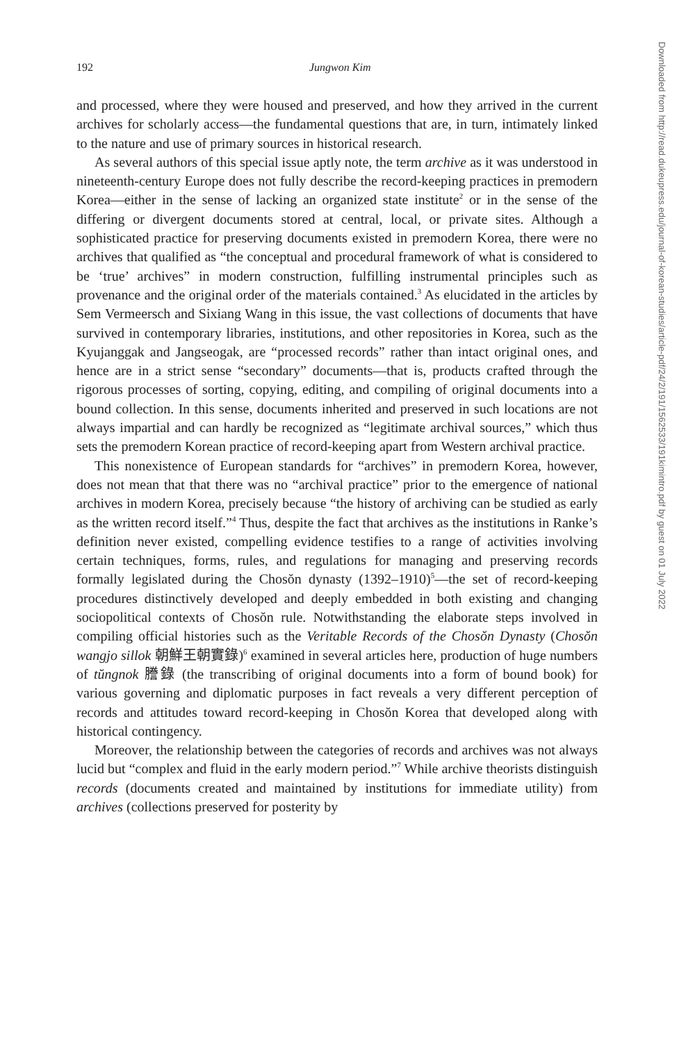192 Jungwon Kim
and processed, where they were housed and preserved, and how they arrived in the current archives for scholarly access—the fundamental questions that are, in turn, intimately linked to the nature and use of primary sources in historical research.
As several authors of this special issue aptly note, the term archive as it was understood in nineteenth-century Europe does not fully describe the record-keeping practices in premodern Korea—either in the sense of lacking an organized state institute<sup>2</sup> or in the sense of the differing or divergent documents stored at central, local, or private sites. Although a sophisticated practice for preserving documents existed in premodern Korea, there were no archives that qualified as “the conceptual and procedural framework of what is considered to be ‘true’ archives” in modern construction, fulfilling instrumental principles such as provenance and the original order of the materials contained.<sup>3</sup> As elucidated in the articles by Sem Vermeersch and Sixiang Wang in this issue, the vast collections of documents that have survived in contemporary libraries, institutions, and other repositories in Korea, such as the Kyujanggak and Jangseogak, are “processed records” rather than intact original ones, and hence are in a strict sense “secondary” documents—that is, products crafted through the rigorous processes of sorting, copying, editing, and compiling of original documents into a bound collection. In this sense, documents inherited and preserved in such locations are not always impartial and can hardly be recognized as “legitimate archival sources,” which thus sets the premodern Korean practice of record-keeping apart from Western archival practice.
This nonexistence of European standards for “archives” in premodern Korea, however, does not mean that that there was no “archival practice” prior to the emergence of national archives in modern Korea, precisely because “the history of archiving can be studied as early as the written record itself.”<sup>4</sup> Thus, despite the fact that archives as the institutions in Ranke’s definition never existed, compelling evidence testifies to a range of activities involving certain techniques, forms, rules, and regulations for managing and preserving records formally legislated during the Chosŏn dynasty (1392–1910)<sup>5</sup>—the set of record-keeping procedures distinctively developed and deeply embedded in both existing and changing sociopolitical contexts of Chosŏn rule. Notwithstanding the elaborate steps involved in compiling official histories such as the Veritable Records of the Chosŏn Dynasty (Chosŏn wangjo sillok 朝鮮王朝實錄)<sup>6</sup> examined in several articles here, production of huge numbers of tŭngnok 謄錄 (the transcribing of original documents into a form of bound book) for various governing and diplomatic purposes in fact reveals a very different perception of records and attitudes toward record-keeping in Chosŏn Korea that developed along with historical contingency.
Moreover, the relationship between the categories of records and archives was not always lucid but “complex and fluid in the early modern period.”<sup>7</sup> While archive theorists distinguish records (documents created and maintained by institutions for immediate utility) from archives (collections preserved for posterity by
Downloaded from http://read.dukeupress.edu/journal-of-korean-studies/article-pdf/24/2/191/1562533/191kimintro.pdf by guest on 01 July 2022